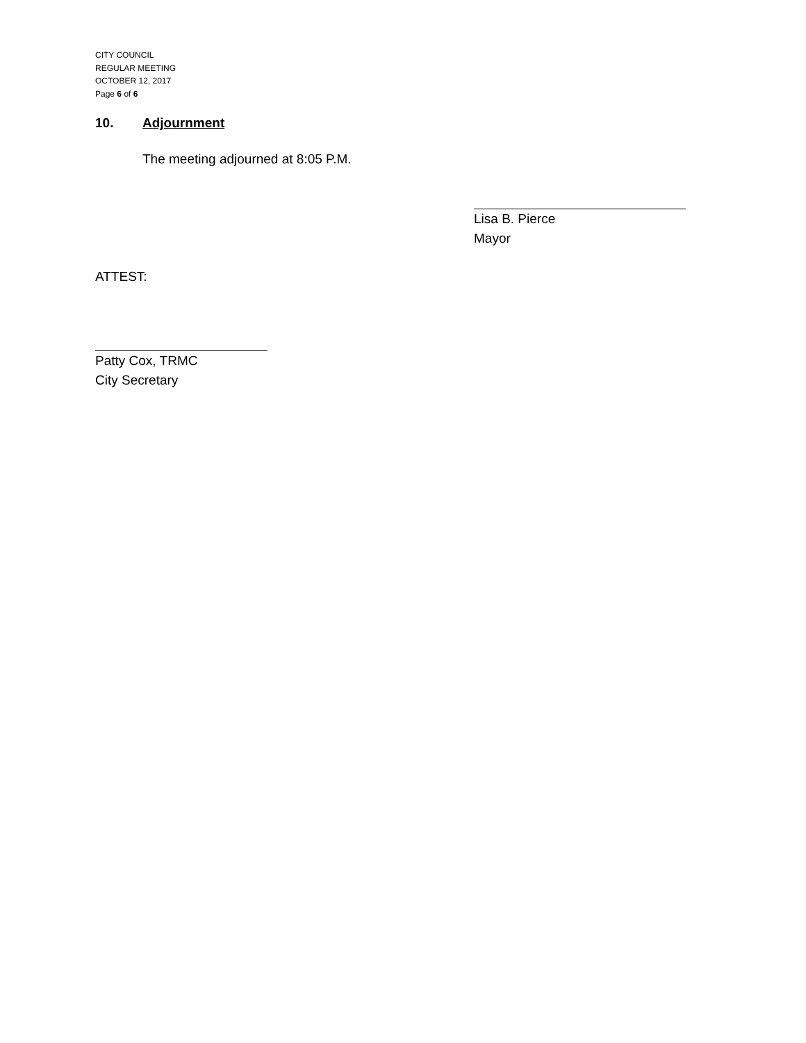CITY COUNCIL
REGULAR MEETING
OCTOBER 12, 2017
Page 6 of 6
10. Adjournment
The meeting adjourned at 8:05 P.M.
Lisa B. Pierce
Mayor
ATTEST:
Patty Cox, TRMC
City Secretary